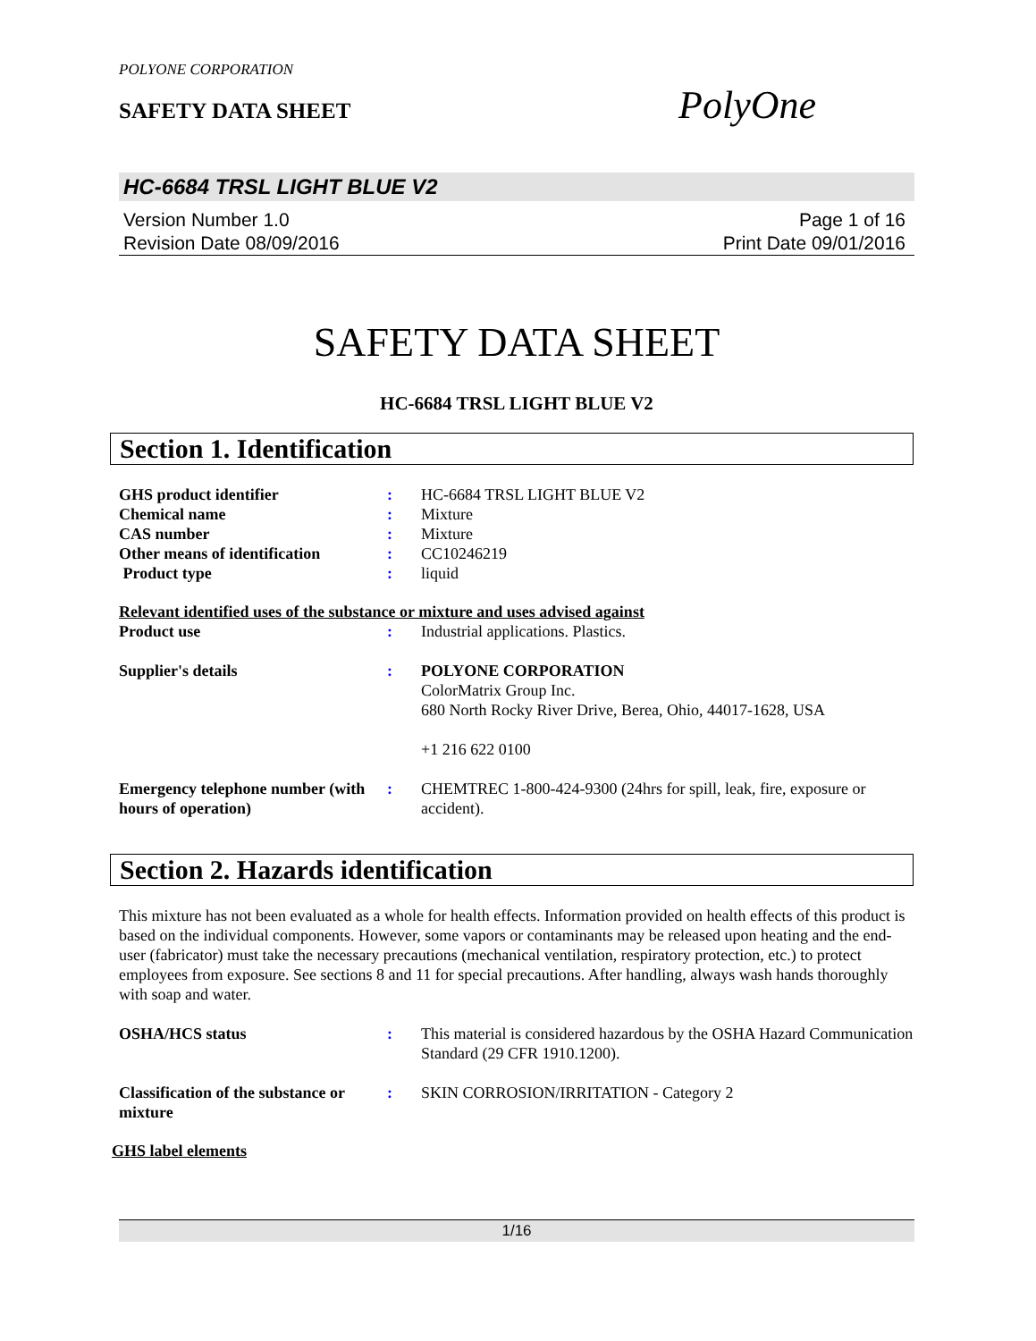POLYONE CORPORATION
SAFETY DATA SHEET
PolyOne
HC-6684 TRSL LIGHT BLUE V2
Version Number 1.0
Revision Date 08/09/2016
Page 1 of 16
Print Date 09/01/2016
SAFETY DATA SHEET
HC-6684 TRSL LIGHT BLUE V2
Section 1. Identification
| GHS product identifier | : | HC-6684 TRSL LIGHT BLUE V2 |
| Chemical name | : | Mixture |
| CAS number | : | Mixture |
| Other means of identification | : | CC10246219 |
| Product type | : | liquid |
Relevant identified uses of the substance or mixture and uses advised against
| Product use | : | Industrial applications. Plastics. |
| Supplier's details | : | POLYONE CORPORATION ColorMatrix Group Inc. 680 North Rocky River Drive, Berea, Ohio, 44017-1628, USA +1 216 622 0100 |
| Emergency telephone number (with hours of operation) | : | CHEMTREC 1-800-424-9300 (24hrs for spill, leak, fire, exposure or accident). |
Section 2. Hazards identification
This mixture has not been evaluated as a whole for health effects. Information provided on health effects of this product is based on the individual components. However, some vapors or contaminants may be released upon heating and the end-user (fabricator) must take the necessary precautions (mechanical ventilation, respiratory protection, etc.) to protect employees from exposure. See sections 8 and 11 for special precautions. After handling, always wash hands thoroughly with soap and water.
| OSHA/HCS status | : | This material is considered hazardous by the OSHA Hazard Communication Standard (29 CFR 1910.1200). |
| Classification of the substance or mixture | : | SKIN CORROSION/IRRITATION - Category 2 |
GHS label elements
1/16